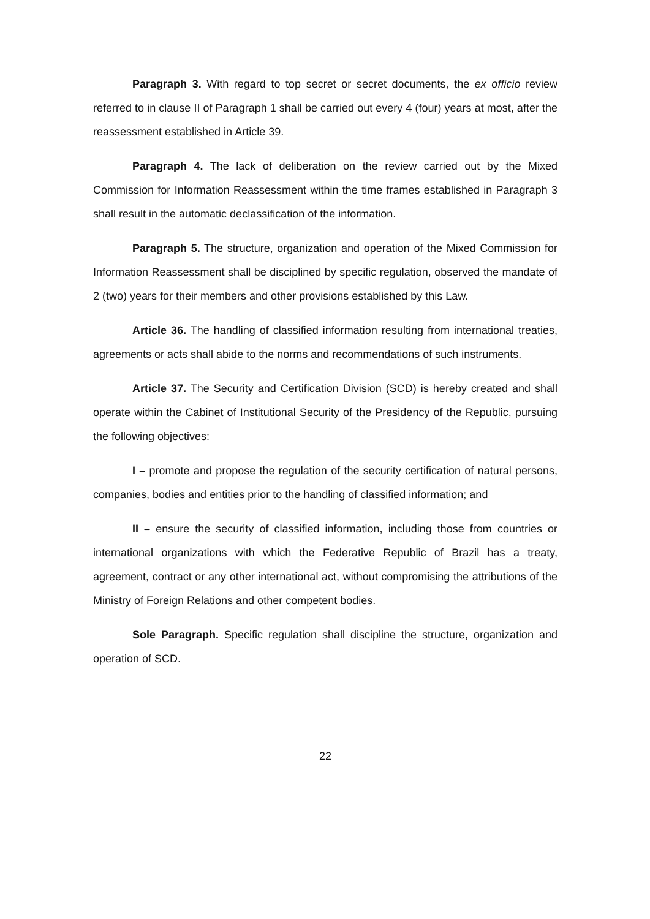Paragraph 3. With regard to top secret or secret documents, the ex officio review referred to in clause II of Paragraph 1 shall be carried out every 4 (four) years at most, after the reassessment established in Article 39.
Paragraph 4. The lack of deliberation on the review carried out by the Mixed Commission for Information Reassessment within the time frames established in Paragraph 3 shall result in the automatic declassification of the information.
Paragraph 5. The structure, organization and operation of the Mixed Commission for Information Reassessment shall be disciplined by specific regulation, observed the mandate of 2 (two) years for their members and other provisions established by this Law.
Article 36. The handling of classified information resulting from international treaties, agreements or acts shall abide to the norms and recommendations of such instruments.
Article 37. The Security and Certification Division (SCD) is hereby created and shall operate within the Cabinet of Institutional Security of the Presidency of the Republic, pursuing the following objectives:
I – promote and propose the regulation of the security certification of natural persons, companies, bodies and entities prior to the handling of classified information; and
II – ensure the security of classified information, including those from countries or international organizations with which the Federative Republic of Brazil has a treaty, agreement, contract or any other international act, without compromising the attributions of the Ministry of Foreign Relations and other competent bodies.
Sole Paragraph. Specific regulation shall discipline the structure, organization and operation of SCD.
22